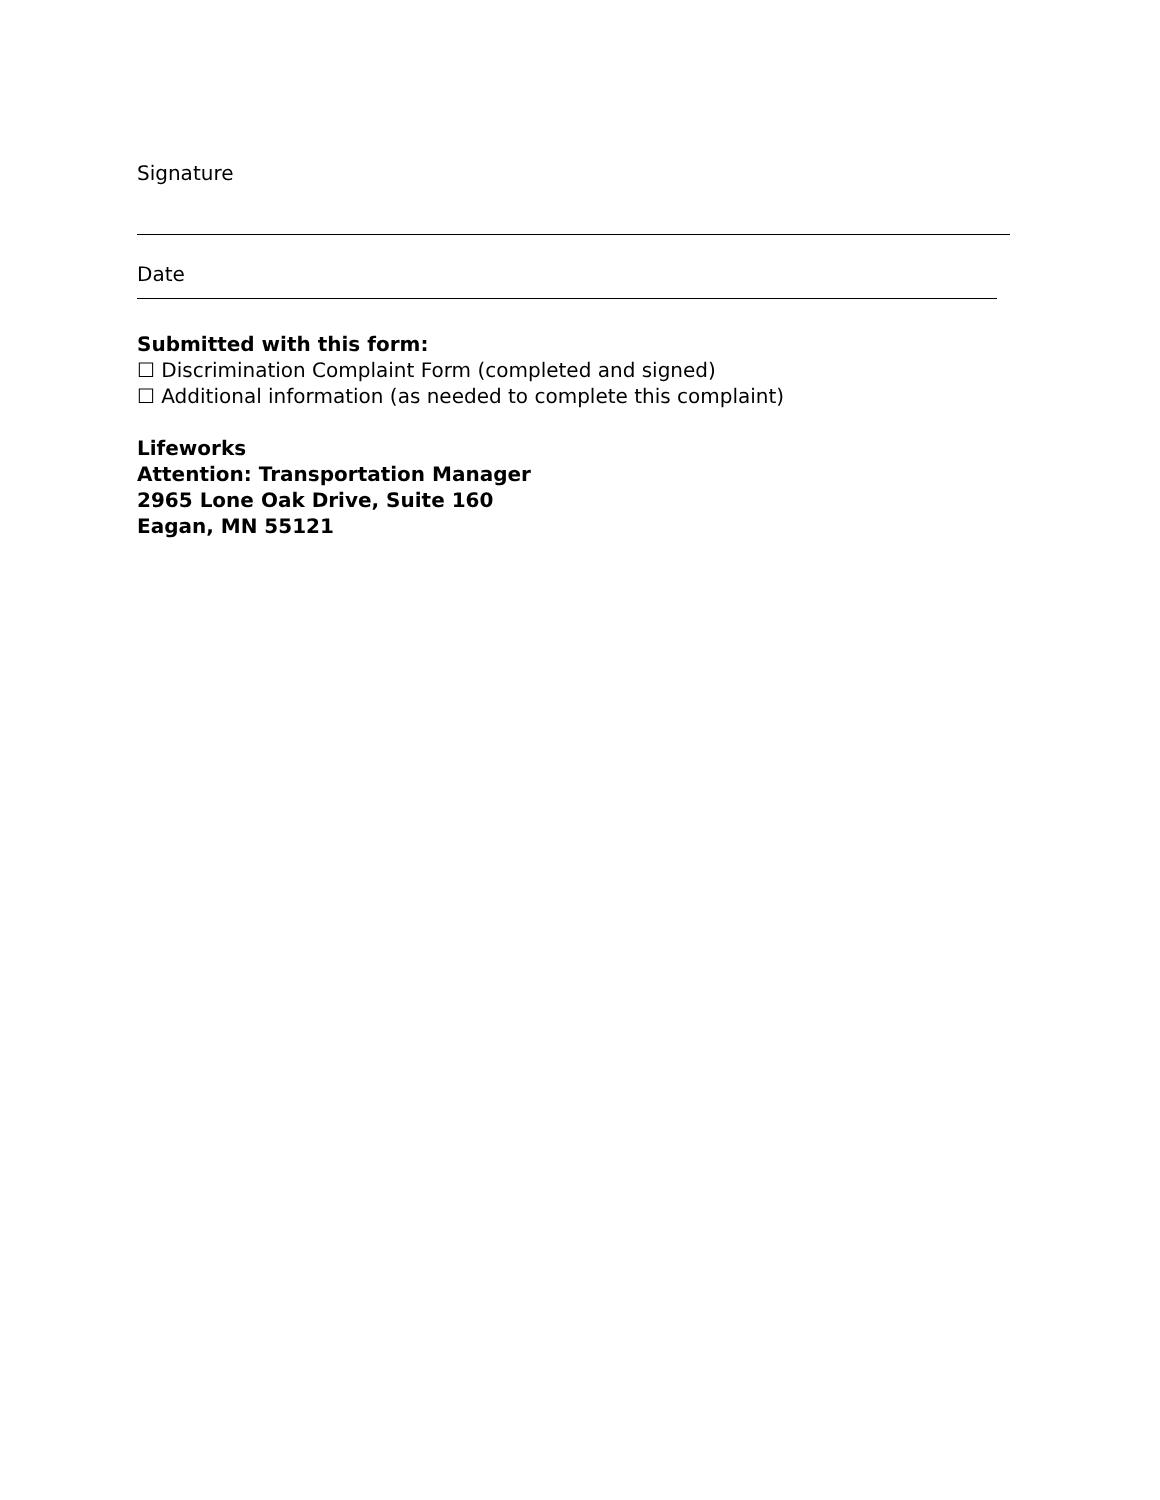Signature
Date
Submitted with this form:
☐ Discrimination Complaint Form (completed and signed)
☐ Additional information (as needed to complete this complaint)
Lifeworks
Attention: Transportation Manager
2965 Lone Oak Drive, Suite 160
Eagan, MN 55121